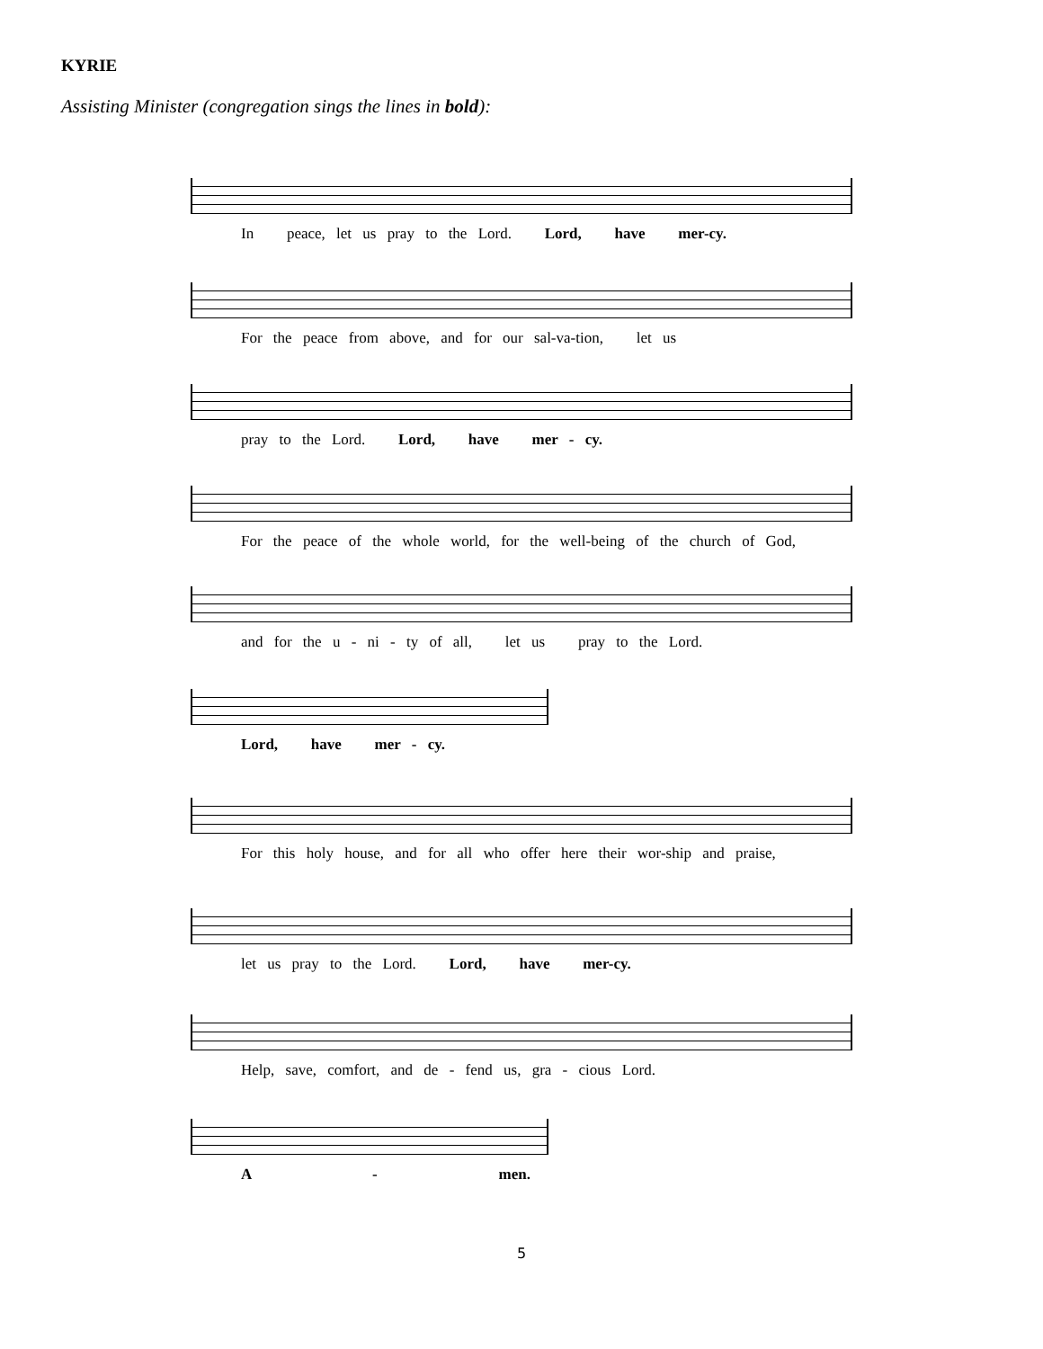KYRIE
Assisting Minister (congregation sings the lines in bold):
In peace, let us pray to the Lord. Lord, have mer-cy.
For the peace from above, and for our sal-va-tion, let us
pray to the Lord. Lord, have mer - cy.
For the peace of the whole world, for the well-being of the church of God,
and for the u - ni - ty of all, let us pray to the Lord.
Lord, have mer - cy.
For this holy house, and for all who offer here their wor-ship and praise,
let us pray to the Lord. Lord, have mer-cy.
Help, save, comfort, and de - fend us, gra - cious Lord.
A - men.
5